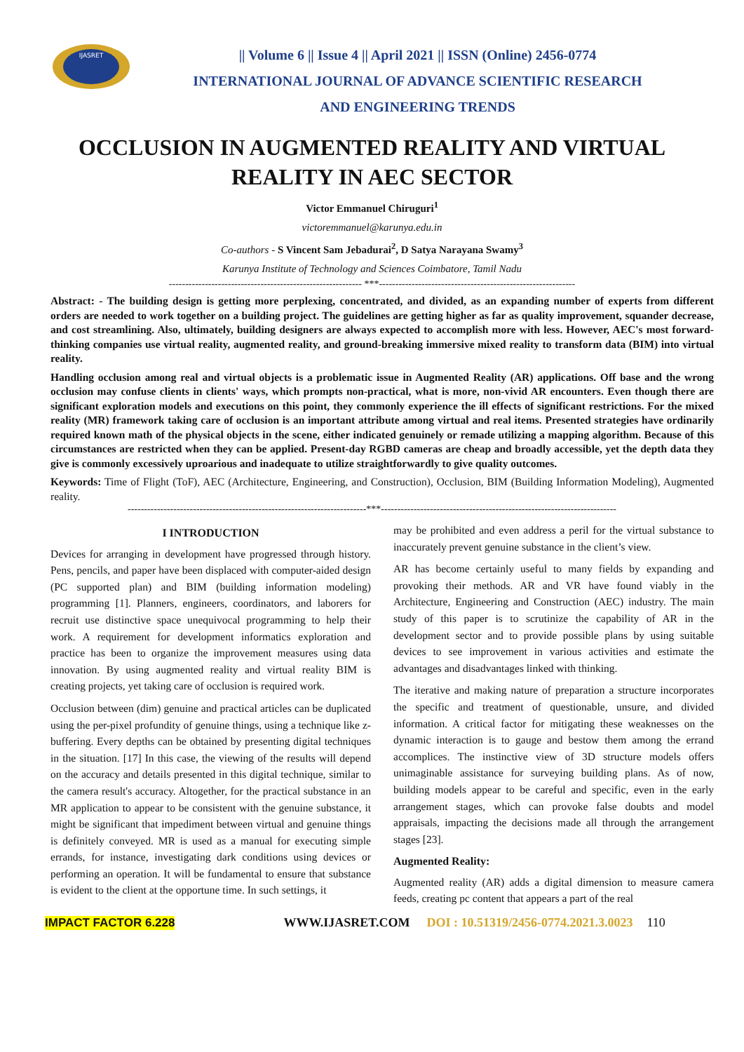IJASRET
|| Volume 6 || Issue 4 || April 2021 || ISSN (Online) 2456-0774
INTERNATIONAL JOURNAL OF ADVANCE SCIENTIFIC RESEARCH
AND ENGINEERING TRENDS
OCCLUSION IN AUGMENTED REALITY AND VIRTUAL REALITY IN AEC SECTOR
Victor Emmanuel Chiruguri<sup>1</sup>
victoremmanuel@karunya.edu.in
Co-authors - S Vincent Sam Jebadurai<sup>2</sup>, D Satya Narayana Swamy<sup>3</sup>
Karunya Institute of Technology and Sciences Coimbatore, Tamil Nadu
----------------------------------------------------------- ***------------------------------------------------------------
Abstract: - The building design is getting more perplexing, concentrated, and divided, as an expanding number of experts from different orders are needed to work together on a building project. The guidelines are getting higher as far as quality improvement, squander decrease, and cost streamlining. Also, ultimately, building designers are always expected to accomplish more with less. However, AEC's most forward-thinking companies use virtual reality, augmented reality, and ground-breaking immersive mixed reality to transform data (BIM) into virtual reality.
Handling occlusion among real and virtual objects is a problematic issue in Augmented Reality (AR) applications. Off base and the wrong occlusion may confuse clients in clients' ways, which prompts non-practical, what is more, non-vivid AR encounters. Even though there are significant exploration models and executions on this point, they commonly experience the ill effects of significant restrictions. For the mixed reality (MR) framework taking care of occlusion is an important attribute among virtual and real items. Presented strategies have ordinarily required known math of the physical objects in the scene, either indicated genuinely or remade utilizing a mapping algorithm. Because of this circumstances are restricted when they can be applied. Present-day RGBD cameras are cheap and broadly accessible, yet the depth data they give is commonly excessively uproarious and inadequate to utilize straightforwardly to give quality outcomes.
Keywords: Time of Flight (ToF), AEC (Architecture, Engineering, and Construction), Occlusion, BIM (Building Information Modeling), Augmented reality.
-------------------------------------------------------------------------***------------------------------------------------------------------------
I INTRODUCTION
Devices for arranging in development have progressed through history. Pens, pencils, and paper have been displaced with computer-aided design (PC supported plan) and BIM (building information modeling) programming [1]. Planners, engineers, coordinators, and laborers for recruit use distinctive space unequivocal programming to help their work. A requirement for development informatics exploration and practice has been to organize the improvement measures using data innovation. By using augmented reality and virtual reality BIM is creating projects, yet taking care of occlusion is required work.
Occlusion between (dim) genuine and practical articles can be duplicated using the per-pixel profundity of genuine things, using a technique like z-buffering. Every depths can be obtained by presenting digital techniques in the situation. [17] In this case, the viewing of the results will depend on the accuracy and details presented in this digital technique, similar to the camera result's accuracy. Altogether, for the practical substance in an MR application to appear to be consistent with the genuine substance, it might be significant that impediment between virtual and genuine things is definitely conveyed. MR is used as a manual for executing simple errands, for instance, investigating dark conditions using devices or performing an operation. It will be fundamental to ensure that substance is evident to the client at the opportune time. In such settings, it
may be prohibited and even address a peril for the virtual substance to inaccurately prevent genuine substance in the client’s view.
AR has become certainly useful to many fields by expanding and provoking their methods. AR and VR have found viably in the Architecture, Engineering and Construction (AEC) industry. The main study of this paper is to scrutinize the capability of AR in the development sector and to provide possible plans by using suitable devices to see improvement in various activities and estimate the advantages and disadvantages linked with thinking.
The iterative and making nature of preparation a structure incorporates the specific and treatment of questionable, unsure, and divided information. A critical factor for mitigating these weaknesses on the dynamic interaction is to gauge and bestow them among the errand accomplices. The instinctive view of 3D structure models offers unimaginable assistance for surveying building plans. As of now, building models appear to be careful and specific, even in the early arrangement stages, which can provoke false doubts and model appraisals, impacting the decisions made all through the arrangement stages [23].
Augmented Reality:
Augmented reality (AR) adds a digital dimension to measure camera feeds, creating pc content that appears a part of the real
IMPACT FACTOR 6.228 WWW.IJASRET.COM DOI : 10.51319/2456-0774.2021.3.0023 110